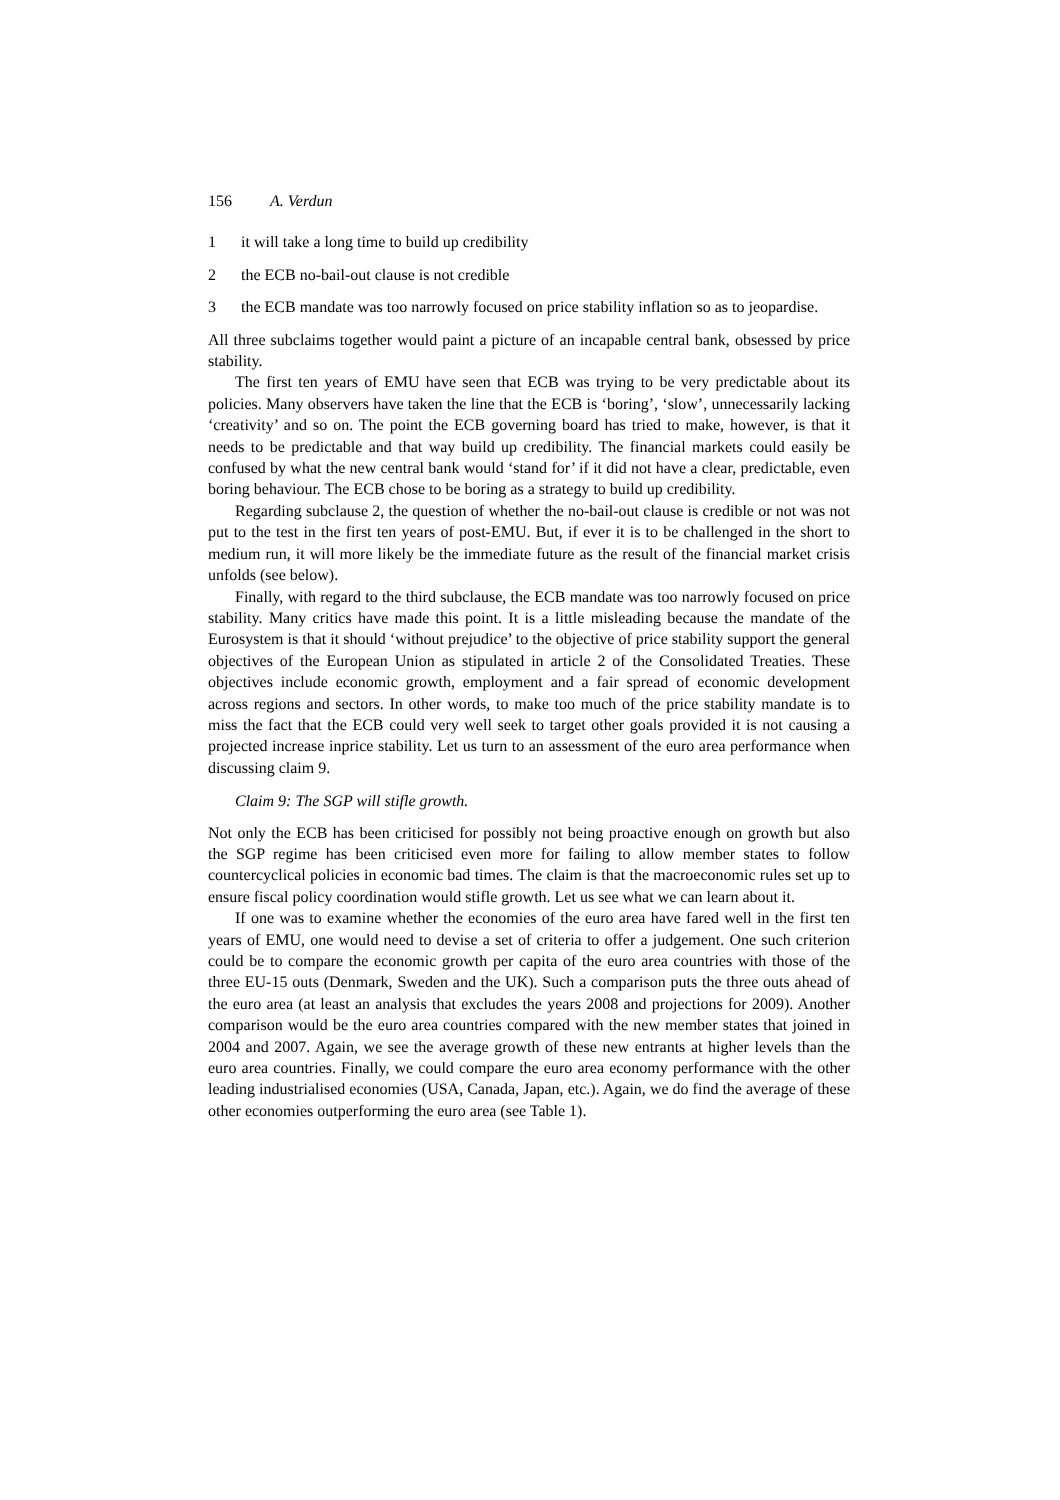156 A. Verdun
1 it will take a long time to build up credibility
2 the ECB no-bail-out clause is not credible
3 the ECB mandate was too narrowly focused on price stability inflation so as to jeopardise.
All three subclaims together would paint a picture of an incapable central bank, obsessed by price stability.
The first ten years of EMU have seen that ECB was trying to be very predictable about its policies. Many observers have taken the line that the ECB is ‘boring’, ‘slow’, unnecessarily lacking ‘creativity’ and so on. The point the ECB governing board has tried to make, however, is that it needs to be predictable and that way build up credibility. The financial markets could easily be confused by what the new central bank would ‘stand for’ if it did not have a clear, predictable, even boring behaviour. The ECB chose to be boring as a strategy to build up credibility.
Regarding subclause 2, the question of whether the no-bail-out clause is credible or not was not put to the test in the first ten years of post-EMU. But, if ever it is to be challenged in the short to medium run, it will more likely be the immediate future as the result of the financial market crisis unfolds (see below).
Finally, with regard to the third subclause, the ECB mandate was too narrowly focused on price stability. Many critics have made this point. It is a little misleading because the mandate of the Eurosystem is that it should ‘without prejudice’ to the objective of price stability support the general objectives of the European Union as stipulated in article 2 of the Consolidated Treaties. These objectives include economic growth, employment and a fair spread of economic development across regions and sectors. In other words, to make too much of the price stability mandate is to miss the fact that the ECB could very well seek to target other goals provided it is not causing a projected increase inprice stability. Let us turn to an assessment of the euro area performance when discussing claim 9.
Claim 9: The SGP will stifle growth.
Not only the ECB has been criticised for possibly not being proactive enough on growth but also the SGP regime has been criticised even more for failing to allow member states to follow countercyclical policies in economic bad times. The claim is that the macroeconomic rules set up to ensure fiscal policy coordination would stifle growth. Let us see what we can learn about it.
If one was to examine whether the economies of the euro area have fared well in the first ten years of EMU, one would need to devise a set of criteria to offer a judgement. One such criterion could be to compare the economic growth per capita of the euro area countries with those of the three EU-15 outs (Denmark, Sweden and the UK). Such a comparison puts the three outs ahead of the euro area (at least an analysis that excludes the years 2008 and projections for 2009). Another comparison would be the euro area countries compared with the new member states that joined in 2004 and 2007. Again, we see the average growth of these new entrants at higher levels than the euro area countries. Finally, we could compare the euro area economy performance with the other leading industrialised economies (USA, Canada, Japan, etc.). Again, we do find the average of these other economies outperforming the euro area (see Table 1).